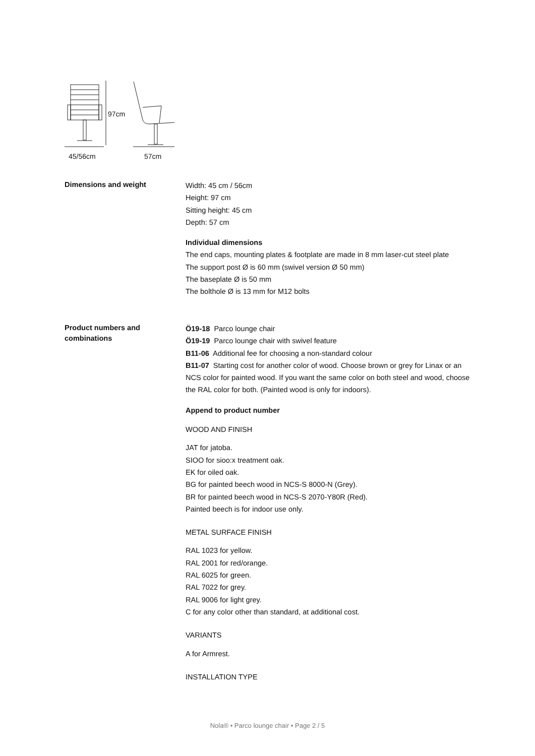97cm
45/56cm 57cm
Dimensions and weight
Width: 45 cm / 56cm
Height: 97 cm
Sitting height: 45 cm
Depth: 57 cm
Individual dimensions
The end caps, mounting plates & footplate are made in 8 mm laser-cut steel plate
The support post Ø is 60 mm (swivel version Ø 50 mm)
The baseplate Ø is 50 mm
The bolthole Ø is 13 mm for M12 bolts
Product numbers and combinations
Ö19-18 Parco lounge chair
Ö19-19 Parco lounge chair with swivel feature
B11-06 Additional fee for choosing a non-standard colour
B11-07 Starting cost for another color of wood. Choose brown or grey for Linax or an NCS color for painted wood. If you want the same color on both steel and wood, choose the RAL color for both. (Painted wood is only for indoors).
Append to product number
WOOD AND FINISH
JAT for jatoba.
SIOO for sioo:x treatment oak.
EK for oiled oak.
BG for painted beech wood in NCS-S 8000-N (Grey).
BR for painted beech wood in NCS-S 2070-Y80R (Red).
Painted beech is for indoor use only.
METAL SURFACE FINISH
RAL 1023 for yellow.
RAL 2001 for red/orange.
RAL 6025 for green.
RAL 7022 for grey.
RAL 9006 for light grey.
C for any color other than standard, at additional cost.
VARIANTS
A for Armrest.
INSTALLATION TYPE
Nola® • Parco lounge chair • Page 2 / 5